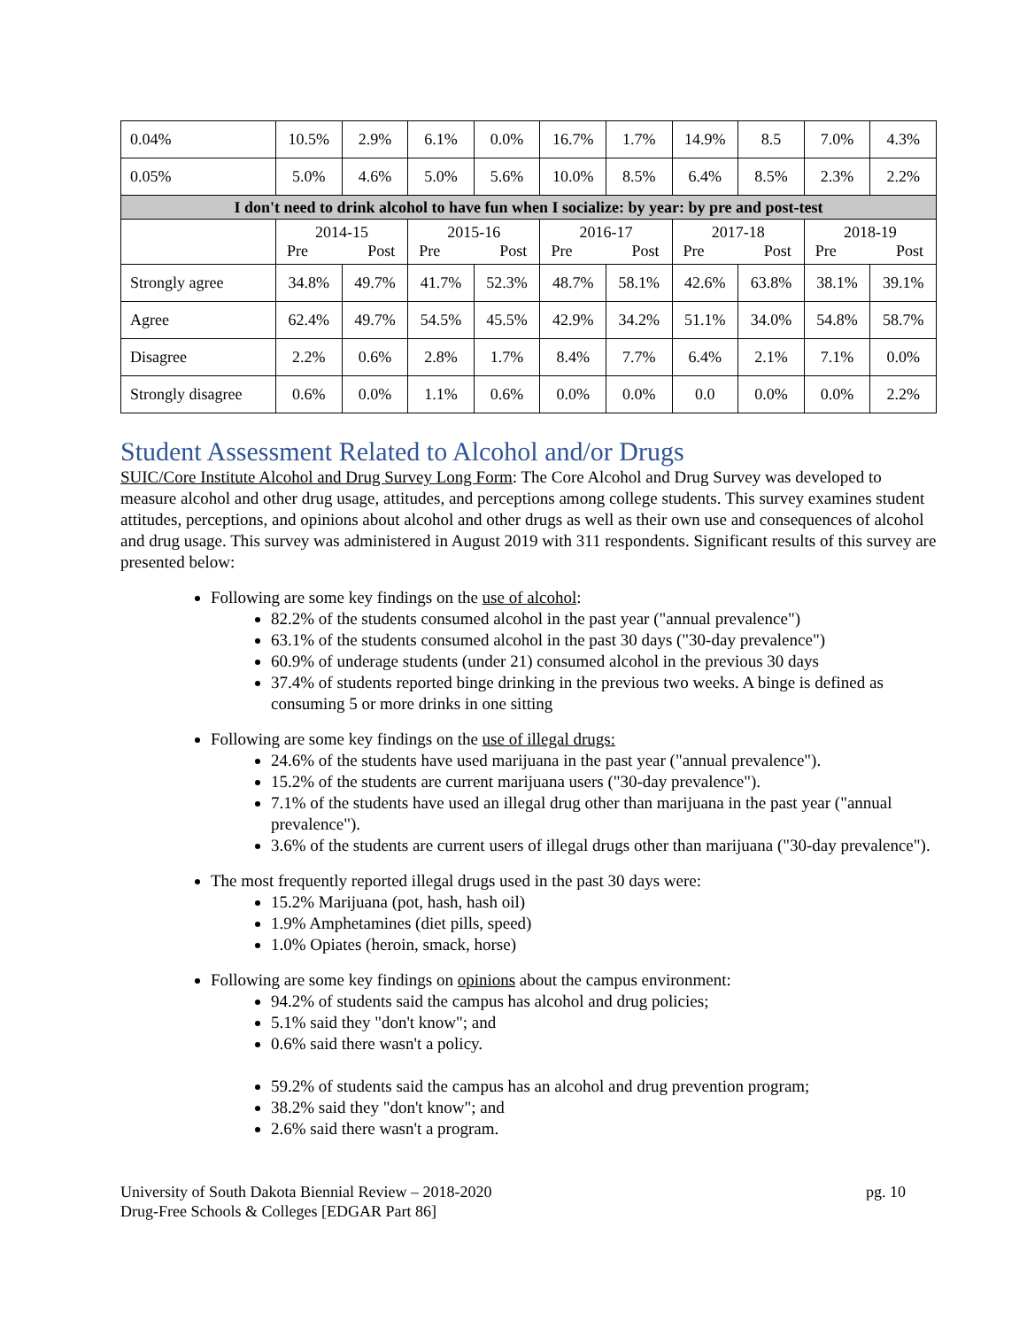| 0.04% | 10.5% | 2.9% | 6.1% | 0.0% | 16.7% | 1.7% | 14.9% | 8.5 | 7.0% | 4.3% |
| 0.05% | 5.0% | 4.6% | 5.0% | 5.6% | 10.0% | 8.5% | 6.4% | 8.5% | 2.3% | 2.2% |
| I don't need to drink alcohol to have fun when I socialize: by year: by pre and post-test | | | | | | | | | | |
| | 2014-15 Pre Post | | 2015-16 Pre Post | | 2016-17 Pre Post | | 2017-18 Pre Post | | 2018-19 Pre Post | |
| Strongly agree | 34.8% | 49.7% | 41.7% | 52.3% | 48.7% | 58.1% | 42.6% | 63.8% | 38.1% | 39.1% |
| Agree | 62.4% | 49.7% | 54.5% | 45.5% | 42.9% | 34.2% | 51.1% | 34.0% | 54.8% | 58.7% |
| Disagree | 2.2% | 0.6% | 2.8% | 1.7% | 8.4% | 7.7% | 6.4% | 2.1% | 7.1% | 0.0% |
| Strongly disagree | 0.6% | 0.0% | 1.1% | 0.6% | 0.0% | 0.0% | 0.0 | 0.0% | 0.0% | 2.2% |
Student Assessment Related to Alcohol and/or Drugs
SUIC/Core Institute Alcohol and Drug Survey Long Form: The Core Alcohol and Drug Survey was developed to measure alcohol and other drug usage, attitudes, and perceptions among college students. This survey examines student attitudes, perceptions, and opinions about alcohol and other drugs as well as their own use and consequences of alcohol and drug usage. This survey was administered in August 2019 with 311 respondents. Significant results of this survey are presented below:
Following are some key findings on the use of alcohol:
82.2% of the students consumed alcohol in the past year ("annual prevalence")
63.1% of the students consumed alcohol in the past 30 days ("30-day prevalence")
60.9% of underage students (under 21) consumed alcohol in the previous 30 days
37.4% of students reported binge drinking in the previous two weeks. A binge is defined as consuming 5 or more drinks in one sitting
Following are some key findings on the use of illegal drugs:
24.6% of the students have used marijuana in the past year ("annual prevalence").
15.2% of the students are current marijuana users ("30-day prevalence").
7.1% of the students have used an illegal drug other than marijuana in the past year ("annual prevalence").
3.6% of the students are current users of illegal drugs other than marijuana ("30-day prevalence").
The most frequently reported illegal drugs used in the past 30 days were:
15.2% Marijuana (pot, hash, hash oil)
1.9% Amphetamines (diet pills, speed)
1.0% Opiates (heroin, smack, horse)
Following are some key findings on opinions about the campus environment:
94.2% of students said the campus has alcohol and drug policies;
5.1% said they "don't know"; and
0.6% said there wasn't a policy.
59.2% of students said the campus has an alcohol and drug prevention program;
38.2% said they "don't know"; and
2.6% said there wasn't a program.
University of South Dakota Biennial Review – 2018-2020
Drug-Free Schools & Colleges [EDGAR Part 86]
pg. 10